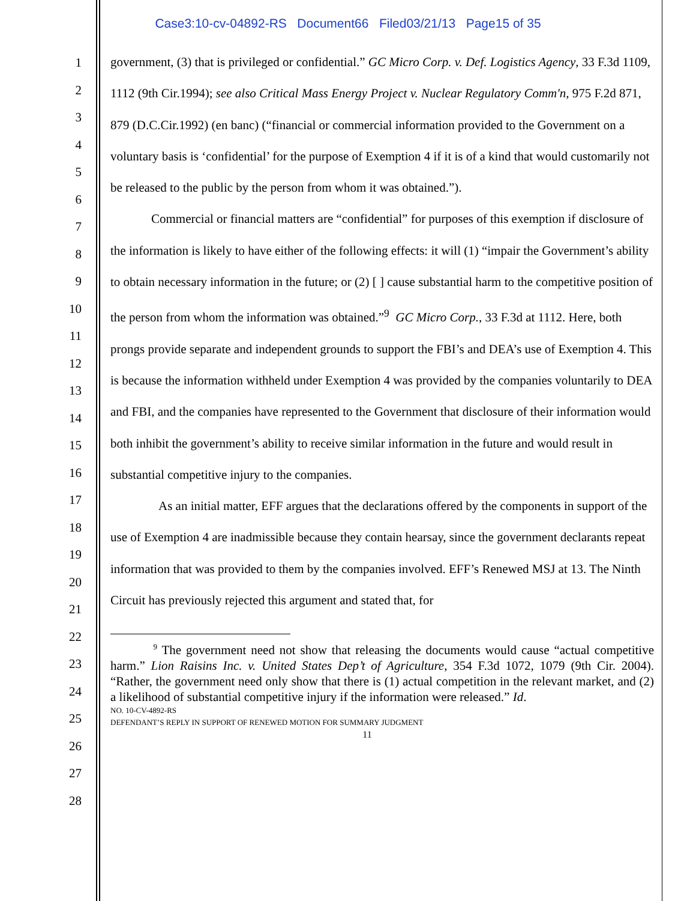Case3:10-cv-04892-RS Document66 Filed03/21/13 Page15 of 35
1
2
3
4
5
6
7
8
9
10
11
12
13
14
15
16
17
18
19
20
21
22
23
24
25
26
27
28
government, (3) that is privileged or confidential.” GC Micro Corp. v. Def. Logistics Agency, 33 F.3d 1109, 1112 (9th Cir.1994); see also Critical Mass Energy Project v. Nuclear Regulatory Comm'n, 975 F.2d 871, 879 (D.C.Cir.1992) (en banc) (“financial or commercial information provided to the Government on a voluntary basis is ‘confidential’ for the purpose of Exemption 4 if it is of a kind that would customarily not be released to the public by the person from whom it was obtained.”).
Commercial or financial matters are “confidential” for purposes of this exemption if disclosure of the information is likely to have either of the following effects: it will (1) “impair the Government’s ability to obtain necessary information in the future; or (2) [ ] cause substantial harm to the competitive position of the person from whom the information was obtained.”<sup>9</sup> GC Micro Corp., 33 F.3d at 1112. Here, both prongs provide separate and independent grounds to support the FBI’s and DEA’s use of Exemption 4. This is because the information withheld under Exemption 4 was provided by the companies voluntarily to DEA and FBI, and the companies have represented to the Government that disclosure of their information would both inhibit the government’s ability to receive similar information in the future and would result in substantial competitive injury to the companies.
As an initial matter, EFF argues that the declarations offered by the components in support of the use of Exemption 4 are inadmissible because they contain hearsay, since the government declarants repeat information that was provided to them by the companies involved. EFF’s Renewed MSJ at 13. The Ninth Circuit has previously rejected this argument and stated that, for
<sup>9</sup> The government need not show that releasing the documents would cause “actual competitive harm.” Lion Raisins Inc. v. United States Dep’t of Agriculture, 354 F.3d 1072, 1079 (9th Cir. 2004). “Rather, the government need only show that there is (1) actual competition in the relevant market, and (2) a likelihood of substantial competitive injury if the information were released.” Id.
NO. 10-CV-4892-RS
DEFENDANT’S REPLY IN SUPPORT OF RENEWED MOTION FOR SUMMARY JUDGMENT
11